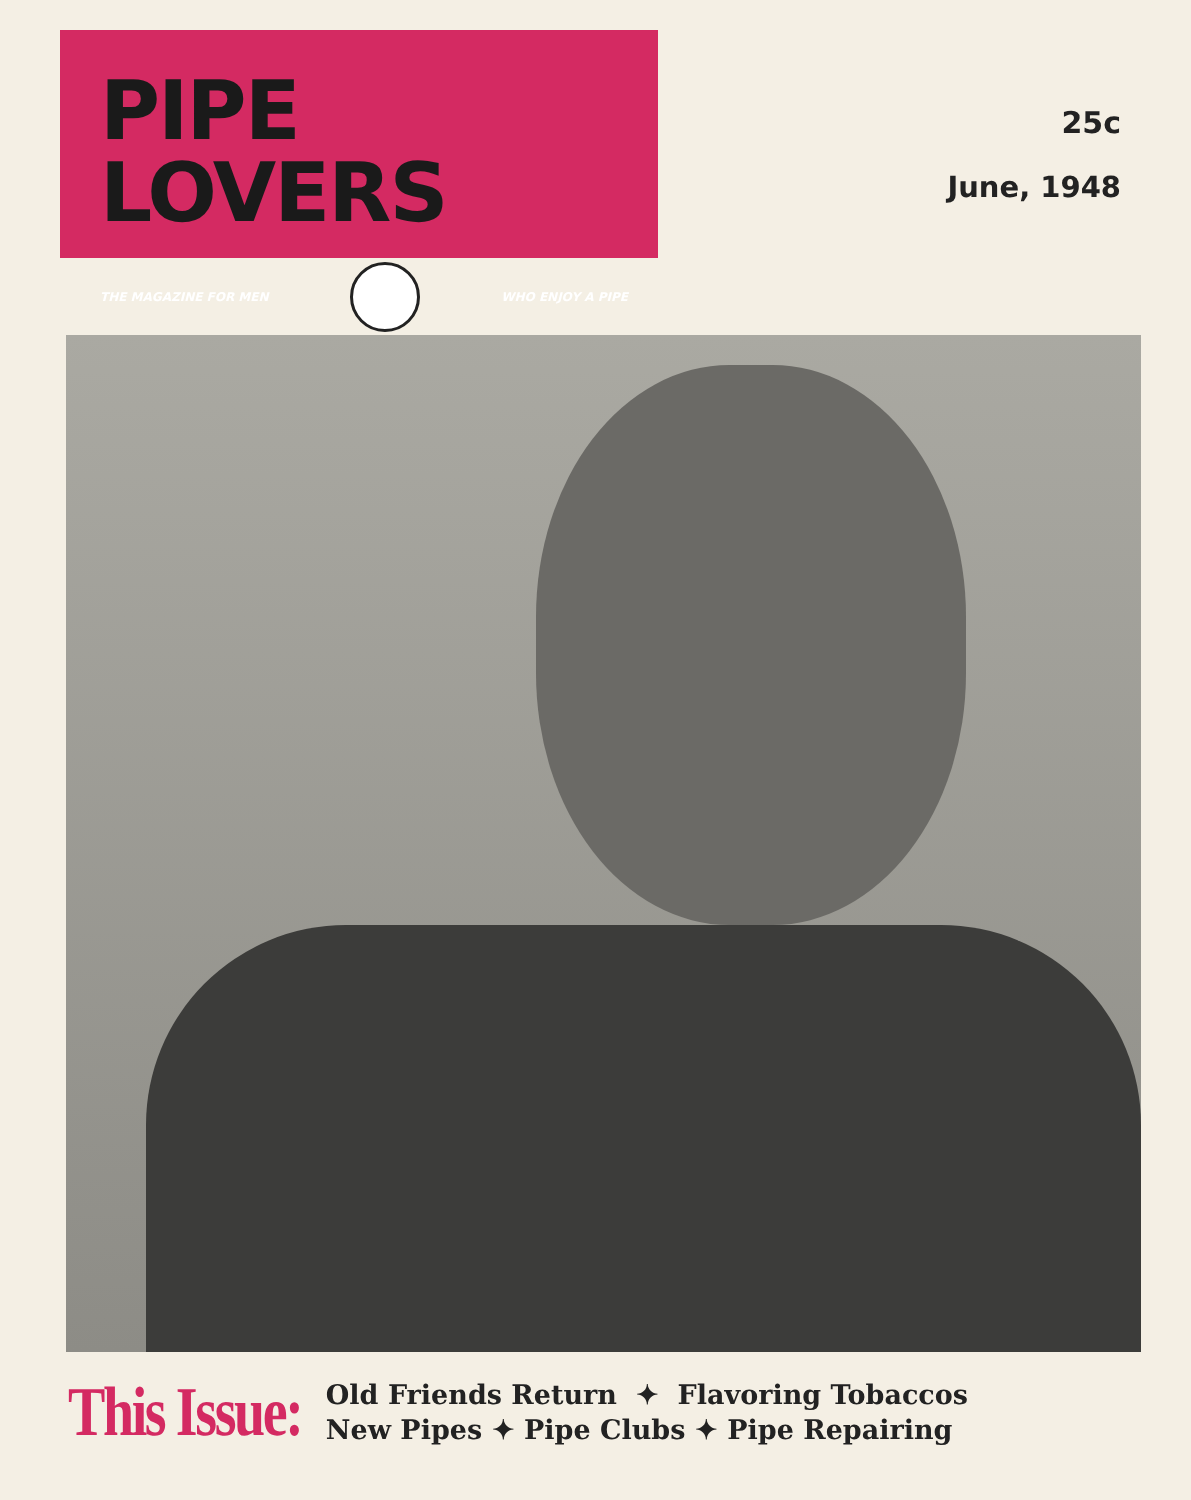PIPE LOVERS
THE MAGAZINE FOR MEN WHO ENJOY A PIPE
25c
June, 1948
This Issue:
Old Friends Return ✦ Flavoring Tobaccos
New Pipes ✦ Pipe Clubs ✦ Pipe Repairing